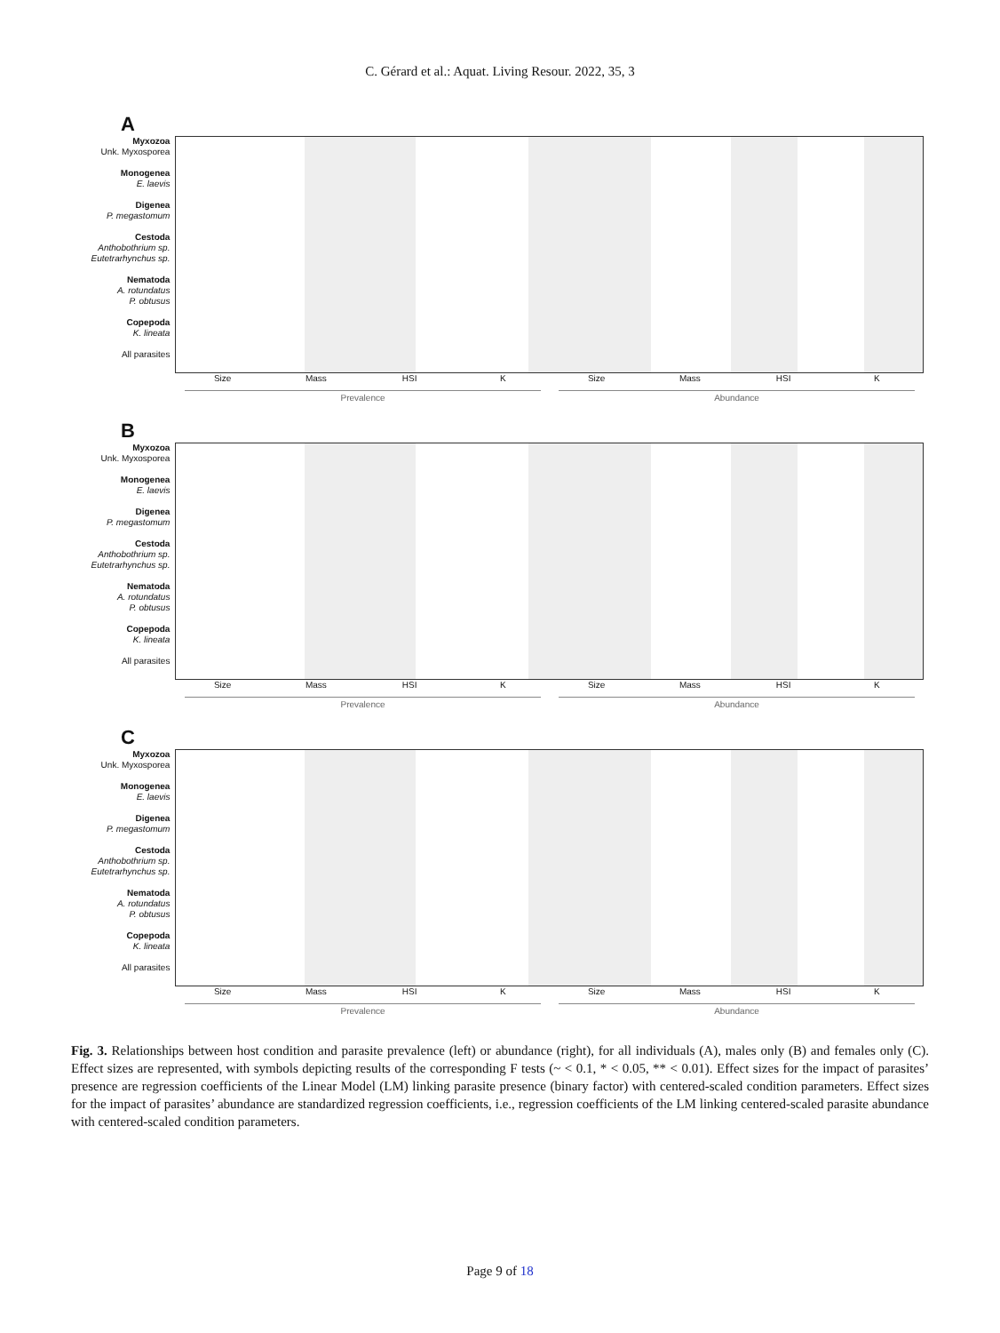C. Gérard et al.: Aquat. Living Resour. 2022, 35, 3
A
Myxozoa
Unk. Myxosporea
Monogenea
E. laevis
Digenea
P. megastomum
Cestoda
Anthobothrium sp.
Eutetrarhynchus sp.
Nematoda
A. rotundatus
P. obtusus
Copepoda
K. lineata
All parasites
Size Mass HSI K Size Mass HSI K
Prevalence Abundance
B
Myxozoa
Unk. Myxosporea
Monogenea
E. laevis
Digenea
P. megastomum
Cestoda
Anthobothrium sp.
Eutetrarhynchus sp.
Nematoda
A. rotundatus
P. obtusus
Copepoda
K. lineata
All parasites
Size Mass HSI K Size Mass HSI K
Prevalence Abundance
C
Myxozoa
Unk. Myxosporea
Monogenea
E. laevis
Digenea
P. megastomum
Cestoda
Anthobothrium sp.
Eutetrarhynchus sp.
Nematoda
A. rotundatus
P. obtusus
Copepoda
K. lineata
All parasites
Size Mass HSI K Size Mass HSI K
Prevalence Abundance
Fig. 3. Relationships between host condition and parasite prevalence (left) or abundance (right), for all individuals (A), males only (B) and females only (C). Effect sizes are represented, with symbols depicting results of the corresponding F tests (~ < 0.1, * < 0.05, ** < 0.01). Effect sizes for the impact of parasites’ presence are regression coefficients of the Linear Model (LM) linking parasite presence (binary factor) with centered-scaled condition parameters. Effect sizes for the impact of parasites’ abundance are standardized regression coefficients, i.e., regression coefficients of the LM linking centered-scaled parasite abundance with centered-scaled condition parameters.
Page 9 of 18